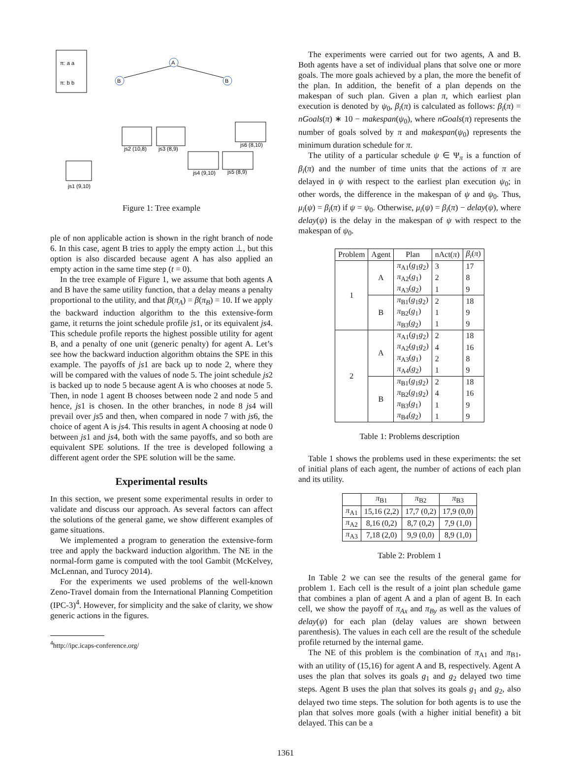π: a a
π: b b
A
B
B
js2 (10,8)
js3 (8,9)
js1 (9,10)
js4 (9,10)
js5 (8,9)
js6 (8,10)
Figure 1: Tree example
ple of non applicable action is shown in the right branch of node 6. In this case, agent B tries to apply the empty action ⊥, but this option is also discarded because agent A has also applied an empty action in the same time step (t = 0).
In the tree example of Figure 1, we assume that both agents A and B have the same utility function, that a delay means a penalty proportional to the utility, and that β(π<sub>A</sub>) = β(π<sub>B</sub>) = 10. If we apply the backward induction algorithm to the this extensive-form game, it returns the joint schedule profile js1, or its equivalent js4. This schedule profile reports the highest possible utility for agent B, and a penalty of one unit (generic penalty) for agent A. Let’s see how the backward induction algorithm obtains the SPE in this example. The payoffs of js1 are back up to node 2, where they will be compared with the values of node 5. The joint schedule js2 is backed up to node 5 because agent A is who chooses at node 5. Then, in node 1 agent B chooses between node 2 and node 5 and hence, js1 is chosen. In the other branches, in node 8 js4 will prevail over js5 and then, when compared in node 7 with js6, the choice of agent A is js4. This results in agent A choosing at node 0 between js1 and js4, both with the same payoffs, and so both are equivalent SPE solutions. If the tree is developed following a different agent order the SPE solution will be the same.
Experimental results
In this section, we present some experimental results in order to validate and discuss our approach. As several factors can affect the solutions of the general game, we show different examples of game situations.
We implemented a program to generation the extensive-form tree and apply the backward induction algorithm. The NE in the normal-form game is computed with the tool Gambit (McKelvey, McLennan, and Turocy 2014).
For the experiments we used problems of the well-known Zeno-Travel domain from the International Planning Competition (IPC-3)<sup>4</sup>. However, for simplicity and the sake of clarity, we show generic actions in the figures.
<sup>4</sup> http://ipc.icaps-conference.org/
The experiments were carried out for two agents, A and B. Both agents have a set of individual plans that solve one or more goals. The more goals achieved by a plan, the more the benefit of the plan. In addition, the benefit of a plan depends on the makespan of such plan. Given a plan π, which earliest plan execution is denoted by ψ<sub>0</sub>, β<sub>i</sub>(π) is calculated as follows: β<sub>i</sub>(π) = nGoals(π) ∗ 10 − makespan(ψ<sub>0</sub>), where nGoals(π) represents the number of goals solved by π and makespan(ψ<sub>0</sub>) represents the minimum duration schedule for π.
The utility of a particular schedule ψ ∈ Ψ<sub>π</sub> is a function of β<sub>i</sub>(π) and the number of time units that the actions of π are delayed in ψ with respect to the earliest plan execution ψ<sub>0</sub>; in other words, the difference in the makespan of ψ and ψ<sub>0</sub>. Thus, μ<sub>i</sub>(ψ) = β<sub>i</sub>(π) if ψ = ψ<sub>0</sub>. Otherwise, μ<sub>i</sub>(ψ) = β<sub>i</sub>(π) − delay(ψ), where delay(ψ) is the delay in the makespan of ψ with respect to the makespan of ψ<sub>0</sub>.
| Problem | Agent | Plan | nAct( π ) | β<sub>i</sub> ( π ) |
| --- | --- | --- | --- | --- |
| 1 | A | π<sub>A1</sub>( g<sub>1</sub> g<sub>2</sub>) | 3 | 17 |
| | | π<sub>A2</sub>( g<sub>1</sub>) | 2 | 8 |
| | | π<sub>A3</sub>( g<sub>2</sub>) | 1 | 9 |
| | B | π<sub>B1</sub>( g<sub>1</sub> g<sub>2</sub>) | 2 | 18 |
| | | π<sub>B2</sub>( g<sub>1</sub>) | 1 | 9 |
| | | π<sub>B3</sub>( g<sub>2</sub>) | 1 | 9 |
| 2 | A | π<sub>A1</sub>( g<sub>1</sub> g<sub>2</sub>) | 2 | 18 |
| | | π<sub>A2</sub>( g<sub>1</sub> g<sub>2</sub>) | 4 | 16 |
| | | π<sub>A3</sub>( g<sub>1</sub>) | 2 | 8 |
| | | π<sub>A4</sub>( g<sub>2</sub>) | 1 | 9 |
| | B | π<sub>B1</sub>( g<sub>1</sub> g<sub>2</sub>) | 2 | 18 |
| | | π<sub>B2</sub>( g<sub>1</sub> g<sub>2</sub>) | 4 | 16 |
| | | π<sub>B3</sub>( g<sub>1</sub>) | 1 | 9 |
| | | π<sub>B4</sub>( g<sub>2</sub>) | 1 | 9 |
Table 1: Problems description
Table 1 shows the problems used in these experiments: the set of initial plans of each agent, the number of actions of each plan and its utility.
| | π<sub>B1</sub> | π<sub>B2</sub> | π<sub>B3</sub> |
| --- | --- | --- | --- |
| π<sub>A1</sub> | 15,16 (2,2) | 17,7 (0,2) | 17,9 (0,0) |
| π<sub>A2</sub> | 8,16 (0,2) | 8,7 (0,2) | 7,9 (1,0) |
| π<sub>A3</sub> | 7,18 (2,0) | 9,9 (0,0) | 8,9 (1,0) |
Table 2: Problem 1
In Table 2 we can see the results of the general game for problem 1. Each cell is the result of a joint plan schedule game that combines a plan of agent A and a plan of agent B. In each cell, we show the payoff of π<sub>Ax</sub> and π<sub>By</sub> as well as the values of delay(ψ) for each plan (delay values are shown between parenthesis). The values in each cell are the result of the schedule profile returned by the internal game.
The NE of this problem is the combination of π<sub>A1</sub> and π<sub>B1</sub>, with an utility of (15,16) for agent A and B, respectively. Agent A uses the plan that solves its goals g<sub>1</sub> and g<sub>2</sub> delayed two time steps. Agent B uses the plan that solves its goals g<sub>1</sub> and g<sub>2</sub>, also delayed two time steps. The solution for both agents is to use the plan that solves more goals (with a higher initial benefit) a bit delayed. This can be a
1361